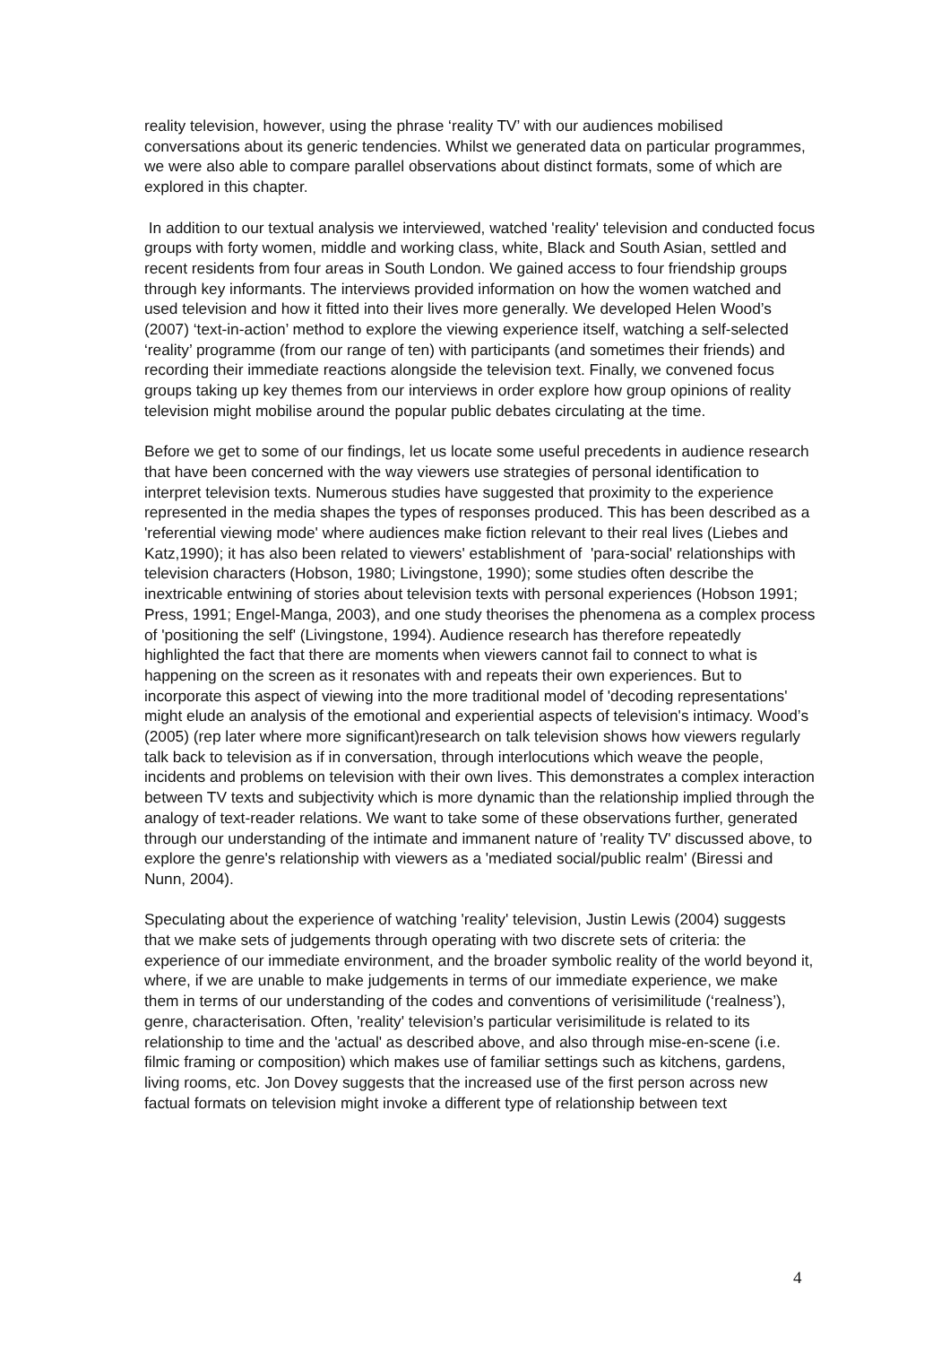reality television, however, using the phrase ‘reality TV’ with our audiences mobilised conversations about its generic tendencies. Whilst we generated data on particular programmes, we were also able to compare parallel observations about distinct formats, some of which are explored in this chapter.
In addition to our textual analysis we interviewed, watched 'reality' television and conducted focus groups with forty women, middle and working class, white, Black and South Asian, settled and recent residents from four areas in South London. We gained access to four friendship groups through key informants. The interviews provided information on how the women watched and used television and how it fitted into their lives more generally. We developed Helen Wood’s (2007) ‘text-in-action’ method to explore the viewing experience itself, watching a self-selected ‘reality’ programme (from our range of ten) with participants (and sometimes their friends) and recording their immediate reactions alongside the television text. Finally, we convened focus groups taking up key themes from our interviews in order explore how group opinions of reality television might mobilise around the popular public debates circulating at the time.
Before we get to some of our findings, let us locate some useful precedents in audience research that have been concerned with the way viewers use strategies of personal identification to interpret television texts. Numerous studies have suggested that proximity to the experience represented in the media shapes the types of responses produced. This has been described as a 'referential viewing mode' where audiences make fiction relevant to their real lives (Liebes and Katz,1990); it has also been related to viewers' establishment of 'para-social' relationships with television characters (Hobson, 1980; Livingstone, 1990); some studies often describe the inextricable entwining of stories about television texts with personal experiences (Hobson 1991; Press, 1991; Engel-Manga, 2003), and one study theorises the phenomena as a complex process of 'positioning the self' (Livingstone, 1994). Audience research has therefore repeatedly highlighted the fact that there are moments when viewers cannot fail to connect to what is happening on the screen as it resonates with and repeats their own experiences. But to incorporate this aspect of viewing into the more traditional model of 'decoding representations' might elude an analysis of the emotional and experiential aspects of television's intimacy. Wood’s (2005) (rep later where more significant)research on talk television shows how viewers regularly talk back to television as if in conversation, through interlocutions which weave the people, incidents and problems on television with their own lives. This demonstrates a complex interaction between TV texts and subjectivity which is more dynamic than the relationship implied through the analogy of text-reader relations. We want to take some of these observations further, generated through our understanding of the intimate and immanent nature of 'reality TV' discussed above, to explore the genre's relationship with viewers as a 'mediated social/public realm' (Biressi and Nunn, 2004).
Speculating about the experience of watching 'reality' television, Justin Lewis (2004) suggests that we make sets of judgements through operating with two discrete sets of criteria: the experience of our immediate environment, and the broader symbolic reality of the world beyond it, where, if we are unable to make judgements in terms of our immediate experience, we make them in terms of our understanding of the codes and conventions of verisimilitude (‘realness’), genre, characterisation. Often, 'reality' television’s particular verisimilitude is related to its relationship to time and the 'actual' as described above, and also through mise-en-scene (i.e. filmic framing or composition) which makes use of familiar settings such as kitchens, gardens, living rooms, etc. Jon Dovey suggests that the increased use of the first person across new factual formats on television might invoke a different type of relationship between text
4